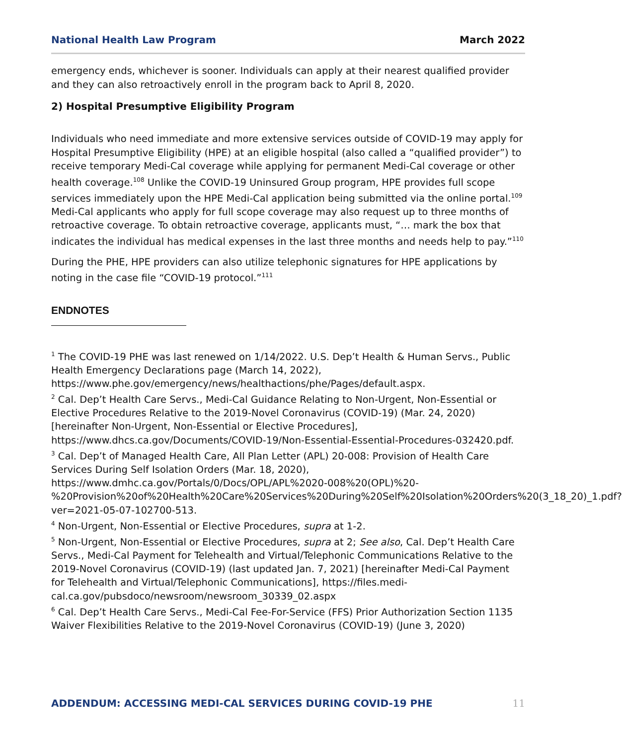National Health Law Program March 2022
emergency ends, whichever is sooner. Individuals can apply at their nearest qualified provider and they can also retroactively enroll in the program back to April 8, 2020.
2) Hospital Presumptive Eligibility Program
Individuals who need immediate and more extensive services outside of COVID-19 may apply for Hospital Presumptive Eligibility (HPE) at an eligible hospital (also called a “qualified provider”) to receive temporary Medi-Cal coverage while applying for permanent Medi-Cal coverage or other health coverage.<sup>108</sup> Unlike the COVID-19 Uninsured Group program, HPE provides full scope services immediately upon the HPE Medi-Cal application being submitted via the online portal.<sup>109</sup> Medi-Cal applicants who apply for full scope coverage may also request up to three months of retroactive coverage. To obtain retroactive coverage, applicants must, “… mark the box that indicates the individual has medical expenses in the last three months and needs help to pay.”<sup>110</sup>
During the PHE, HPE providers can also utilize telephonic signatures for HPE applications by noting in the case file “COVID-19 protocol.”<sup>111</sup>
ENDNOTES
<sup>1</sup> The COVID-19 PHE was last renewed on 1/14/2022. U.S. Dep’t Health & Human Servs., Public Health Emergency Declarations page (March 14, 2022), https://www.phe.gov/emergency/news/healthactions/phe/Pages/default.aspx.
<sup>2</sup> Cal. Dep’t Health Care Servs., Medi-Cal Guidance Relating to Non-Urgent, Non-Essential or Elective Procedures Relative to the 2019-Novel Coronavirus (COVID-19) (Mar. 24, 2020) [hereinafter Non-Urgent, Non-Essential or Elective Procedures], https://www.dhcs.ca.gov/Documents/COVID-19/Non-Essential-Essential-Procedures-032420.pdf.
<sup>3</sup> Cal. Dep’t of Managed Health Care, All Plan Letter (APL) 20-008: Provision of Health Care Services During Self Isolation Orders (Mar. 18, 2020), https://www.dmhc.ca.gov/Portals/0/Docs/OPL/APL%2020-008%20(OPL)%20-%20Provision%20of%20Health%20Care%20Services%20During%20Self%20Isolation%20Orders%20(3_18_20)_1.pdf?ver=2021-05-07-102700-513.
<sup>4</sup> Non-Urgent, Non-Essential or Elective Procedures, supra at 1-2.
<sup>5</sup> Non-Urgent, Non-Essential or Elective Procedures, supra at 2; See also, Cal. Dep’t Health Care Servs., Medi-Cal Payment for Telehealth and Virtual/Telephonic Communications Relative to the 2019-Novel Coronavirus (COVID-19) (last updated Jan. 7, 2021) [hereinafter Medi-Cal Payment for Telehealth and Virtual/Telephonic Communications], https://files.medi-cal.ca.gov/pubsdoco/newsroom/newsroom_30339_02.aspx
<sup>6</sup> Cal. Dep’t Health Care Servs., Medi-Cal Fee-For-Service (FFS) Prior Authorization Section 1135 Waiver Flexibilities Relative to the 2019-Novel Coronavirus (COVID-19) (June 3, 2020)
ADDENDUM: ACCESSING MEDI-CAL SERVICES DURING COVID-19 PHE 11